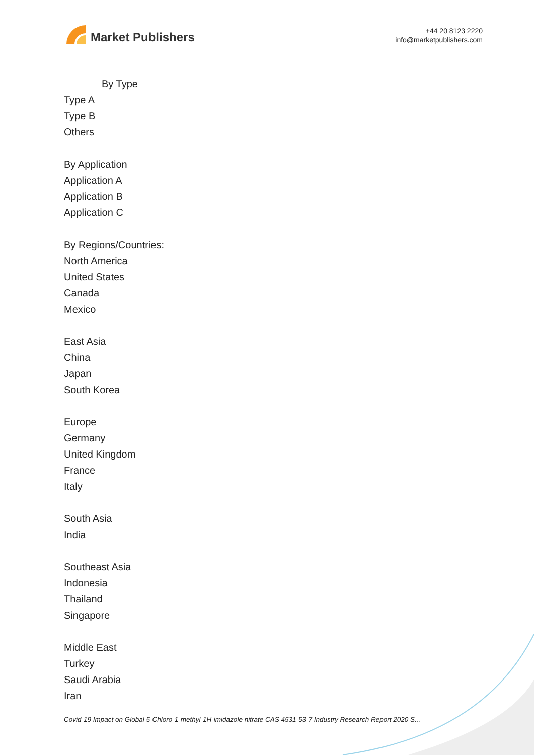Market Publishers
+44 20 8123 2220
info@marketpublishers.com
By Type
Type A
Type B
Others
By Application
Application A
Application B
Application C
By Regions/Countries:
North America
United States
Canada
Mexico
East Asia
China
Japan
South Korea
Europe
Germany
United Kingdom
France
Italy
South Asia
India
Southeast Asia
Indonesia
Thailand
Singapore
Middle East
Turkey
Saudi Arabia
Iran
Covid-19 Impact on Global 5-Chloro-1-methyl-1H-imidazole nitrate CAS 4531-53-7 Industry Research Report 2020 S...